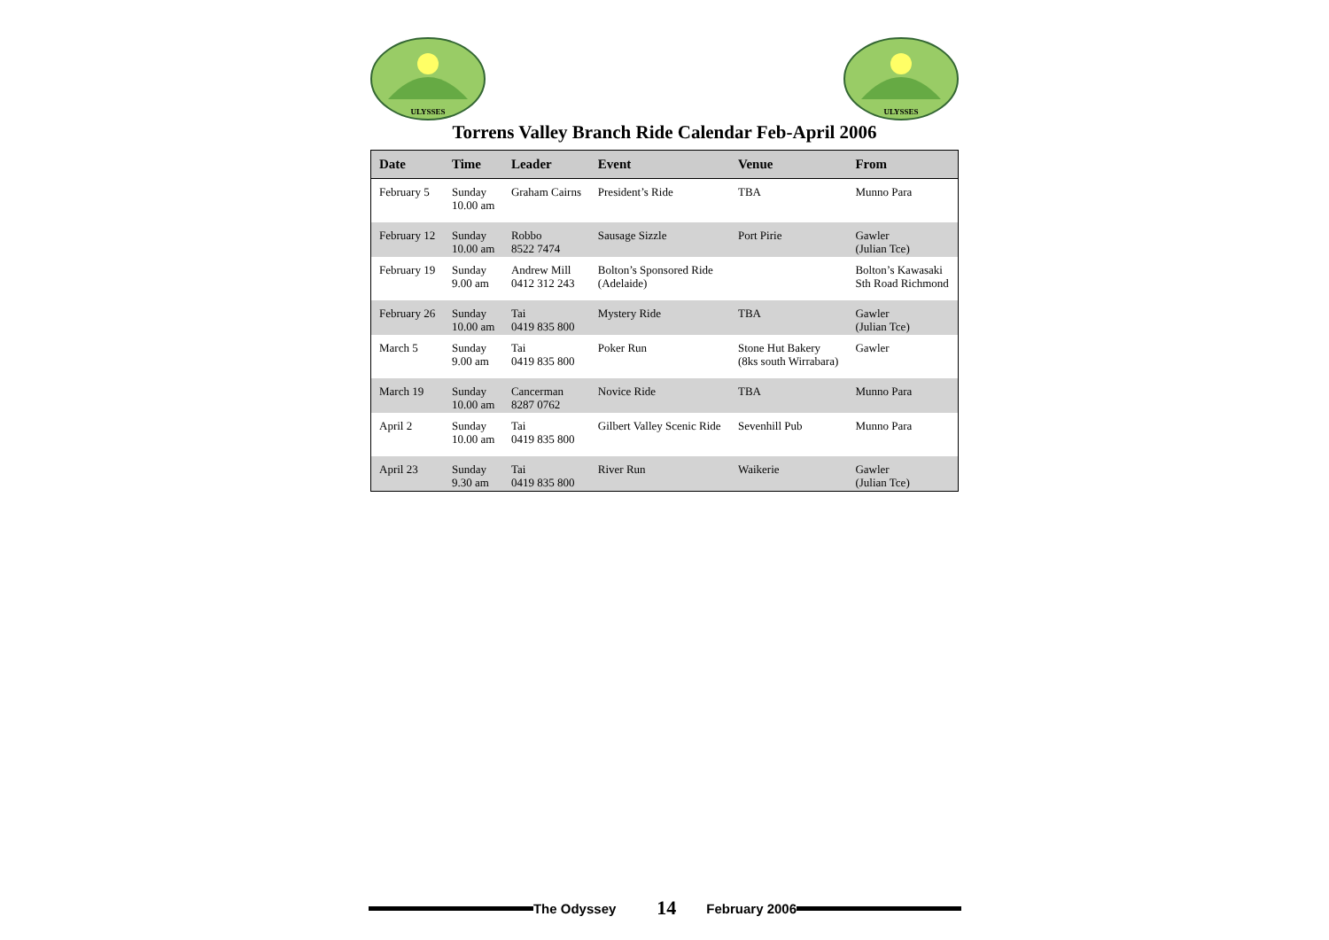ULYSSES
ULYSSES
Torrens Valley Branch Ride Calendar Feb-April 2006
| Date | Time | Leader | Event | Venue | From |
| --- | --- | --- | --- | --- | --- |
| February 5 | Sunday 10.00 am | Graham Cairns | President’s Ride | TBA | Munno Para |
| February 12 | Sunday 10.00 am | Robbo 8522 7474 | Sausage Sizzle | Port Pirie | Gawler (Julian Tce) |
| February 19 | Sunday 9.00 am | Andrew Mill 0412 312 243 | Bolton’s Sponsored Ride (Adelaide) | | Bolton’s Kawasaki Sth Road Richmond |
| February 26 | Sunday 10.00 am | Tai 0419 835 800 | Mystery Ride | TBA | Gawler (Julian Tce) |
| March 5 | Sunday 9.00 am | Tai 0419 835 800 | Poker Run | Stone Hut Bakery (8ks south Wirrabara) | Gawler |
| March 19 | Sunday 10.00 am | Cancerman 8287 0762 | Novice Ride | TBA | Munno Para |
| April 2 | Sunday 10.00 am | Tai 0419 835 800 | Gilbert Valley Scenic Ride | Sevenhill Pub | Munno Para |
| April 23 | Sunday 9.30 am | Tai 0419 835 800 | River Run | Waikerie | Gawler (Julian Tce) |
The Odyssey 14 February 2006